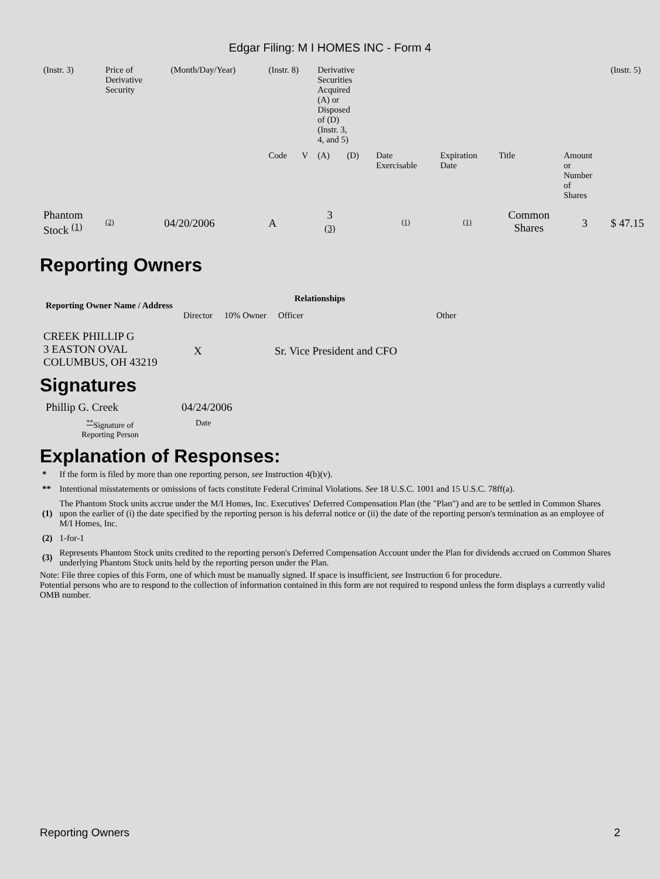Edgar Filing: M I HOMES INC - Form 4
| (Instr. 3) | Price of Derivative Security | | (Month/Day/Year) | (Instr. 8) | | Derivative Securities Acquired (A) or Disposed of (D) (Instr. 3, 4, and 5) | | | | | | (Instr. 5) |
| | | | | Code | V | (A) | (D) | Date Exercisable | Expiration Date | Title | Amount or Number of Shares | |
| Phantom Stock <sup>(1)</sup> | (2) | 04/20/2006 | | A | | 3 (3) | | (1) | (1) | Common Shares | 3 | $ 47.15 |
Reporting Owners
| Reporting Owner Name / Address | Relationships | | | |
| --- | --- | --- | --- | --- |
| | Director | 10% Owner | Officer | Other |
| CREEK PHILLIP G 3 EASTON OVAL COLUMBUS, OH 43219 | X | | Sr. Vice President and CFO | |
Signatures
| Phillip G. Creek | 04/24/2006 |
| <sup>**</sup> Signature of Reporting Person | Date |
Explanation of Responses:
| * | If the form is filed by more than one reporting person, see Instruction 4(b)(v). |
| ** | Intentional misstatements or omissions of facts constitute Federal Criminal Violations. See 18 U.S.C. 1001 and 15 U.S.C. 78ff(a). |
| (1) | The Phantom Stock units accrue under the M/I Homes, Inc. Executives' Deferred Compensation Plan (the "Plan") and are to be settled in Common Shares upon the earlier of (i) the date specified by the reporting person is his deferral notice or (ii) the date of the reporting person's termination as an employee of M/I Homes, Inc. |
| (2) | 1-for-1 |
| (3) | Represents Phantom Stock units credited to the reporting person's Deferred Compensation Account under the Plan for dividends accrued on Common Shares underlying Phantom Stock units held by the reporting person under the Plan. |
Note: File three copies of this Form, one of which must be manually signed. If space is insufficient, see Instruction 6 for procedure.
Potential persons who are to respond to the collection of information contained in this form are not required to respond unless the form displays a currently valid OMB number.
Reporting Owners 2